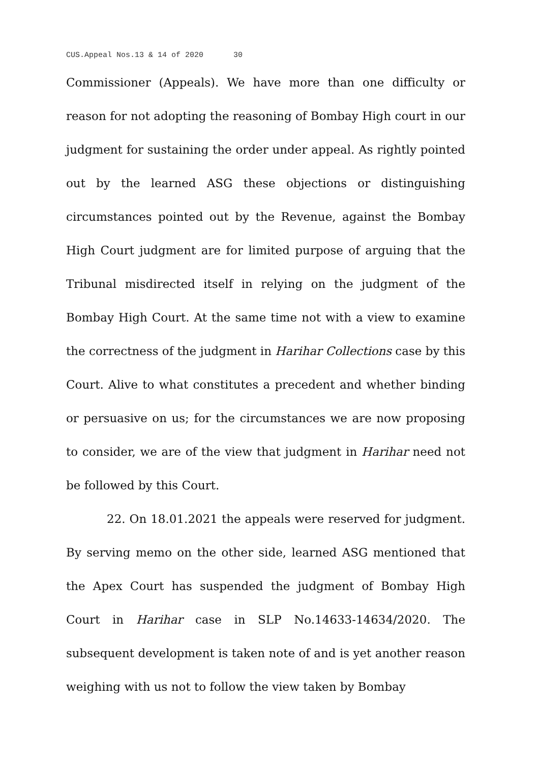CUS.Appeal Nos.13 & 14 of 2020 30
Commissioner (Appeals). We have more than one difficulty or reason for not adopting the reasoning of Bombay High court in our judgment for sustaining the order under appeal. As rightly pointed out by the learned ASG these objections or distinguishing circumstances pointed out by the Revenue, against the Bombay High Court judgment are for limited purpose of arguing that the Tribunal misdirected itself in relying on the judgment of the Bombay High Court. At the same time not with a view to examine the correctness of the judgment in Harihar Collections case by this Court. Alive to what constitutes a precedent and whether binding or persuasive on us; for the circumstances we are now proposing to consider, we are of the view that judgment in Harihar need not be followed by this Court.
22. On 18.01.2021 the appeals were reserved for judgment. By serving memo on the other side, learned ASG mentioned that the Apex Court has suspended the judgment of Bombay High Court in Harihar case in SLP No.14633-14634/2020. The subsequent development is taken note of and is yet another reason weighing with us not to follow the view taken by Bombay